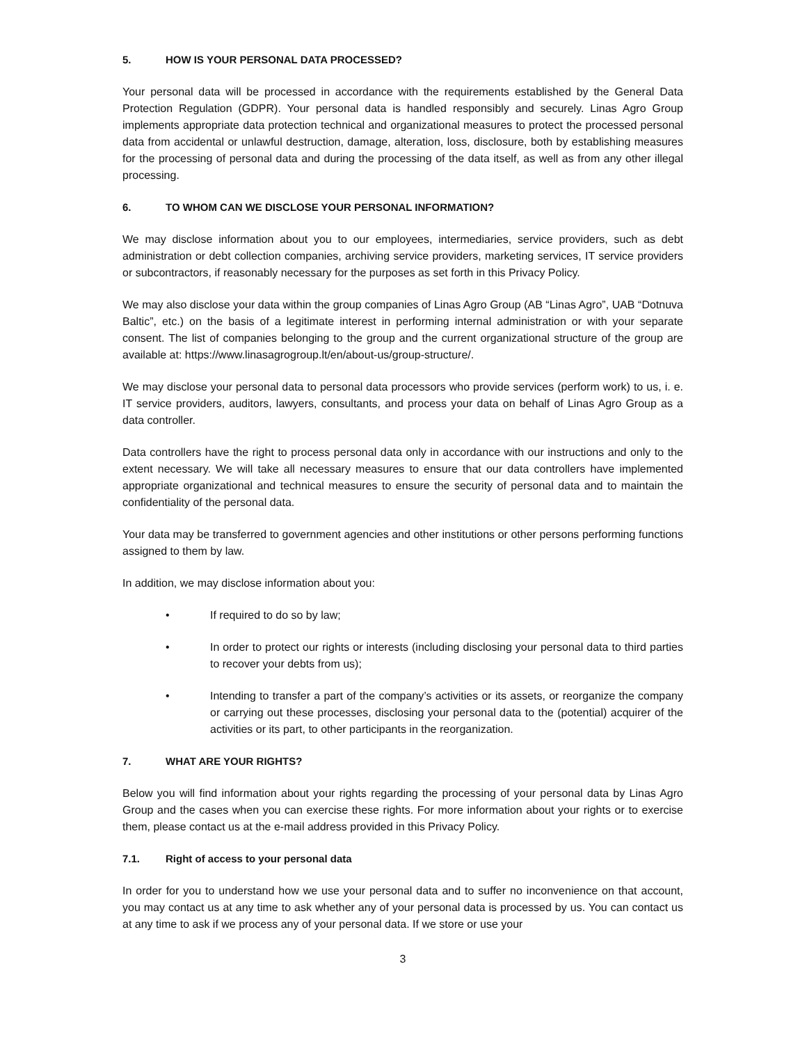5. HOW IS YOUR PERSONAL DATA PROCESSED?
Your personal data will be processed in accordance with the requirements established by the General Data Protection Regulation (GDPR). Your personal data is handled responsibly and securely. Linas Agro Group implements appropriate data protection technical and organizational measures to protect the processed personal data from accidental or unlawful destruction, damage, alteration, loss, disclosure, both by establishing measures for the processing of personal data and during the processing of the data itself, as well as from any other illegal processing.
6. TO WHOM CAN WE DISCLOSE YOUR PERSONAL INFORMATION?
We may disclose information about you to our employees, intermediaries, service providers, such as debt administration or debt collection companies, archiving service providers, marketing services, IT service providers or subcontractors, if reasonably necessary for the purposes as set forth in this Privacy Policy.
We may also disclose your data within the group companies of Linas Agro Group (AB “Linas Agro”, UAB “Dotnuva Baltic”, etc.) on the basis of a legitimate interest in performing internal administration or with your separate consent. The list of companies belonging to the group and the current organizational structure of the group are available at: https://www.linasagrogroup.lt/en/about-us/group-structure/.
We may disclose your personal data to personal data processors who provide services (perform work) to us, i. e. IT service providers, auditors, lawyers, consultants, and process your data on behalf of Linas Agro Group as a data controller.
Data controllers have the right to process personal data only in accordance with our instructions and only to the extent necessary. We will take all necessary measures to ensure that our data controllers have implemented appropriate organizational and technical measures to ensure the security of personal data and to maintain the confidentiality of the personal data.
Your data may be transferred to government agencies and other institutions or other persons performing functions assigned to them by law.
In addition, we may disclose information about you:
• If required to do so by law;
• In order to protect our rights or interests (including disclosing your personal data to third parties to recover your debts from us);
• Intending to transfer a part of the company’s activities or its assets, or reorganize the company or carrying out these processes, disclosing your personal data to the (potential) acquirer of the activities or its part, to other participants in the reorganization.
7. WHAT ARE YOUR RIGHTS?
Below you will find information about your rights regarding the processing of your personal data by Linas Agro Group and the cases when you can exercise these rights. For more information about your rights or to exercise them, please contact us at the e-mail address provided in this Privacy Policy.
7.1. Right of access to your personal data
In order for you to understand how we use your personal data and to suffer no inconvenience on that account, you may contact us at any time to ask whether any of your personal data is processed by us. You can contact us at any time to ask if we process any of your personal data. If we store or use your
3